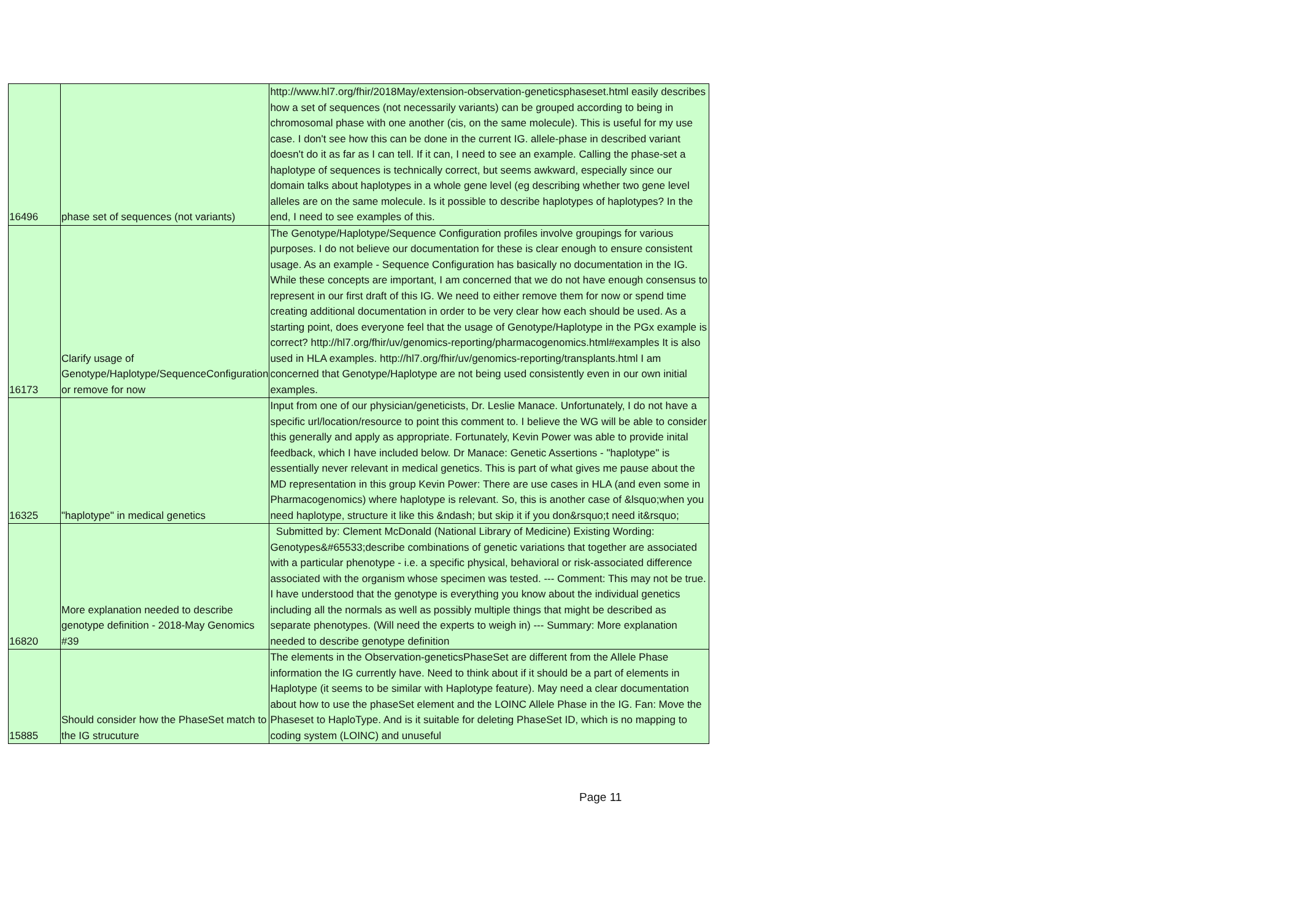| 16496 | phase set of sequences (not variants) | http://www.hl7.org/fhir/2018May/extension-observation-geneticsphaseset.html easily describes how a set of sequences (not necessarily variants) can be grouped according to being in chromosomal phase with one another (cis, on the same molecule). This is useful for my use case. I don't see how this can be done in the current IG. allele-phase in described variant doesn't do it as far as I can tell. If it can, I need to see an example. Calling the phase-set a haplotype of sequences is technically correct, but seems awkward, especially since our domain talks about haplotypes in a whole gene level (eg describing whether two gene level alleles are on the same molecule. Is it possible to describe haplotypes of haplotypes? In the end, I need to see examples of this. |
| 16173 | Clarify usage of Genotype/Haplotype/SequenceConfiguration or remove for now | The Genotype/Haplotype/Sequence Configuration profiles involve groupings for various purposes. I do not believe our documentation for these is clear enough to ensure consistent usage. As an example - Sequence Configuration has basically no documentation in the IG. While these concepts are important, I am concerned that we do not have enough consensus to represent in our first draft of this IG. We need to either remove them for now or spend time creating additional documentation in order to be very clear how each should be used. As a starting point, does everyone feel that the usage of Genotype/Haplotype in the PGx example is correct? http://hl7.org/fhir/uv/genomics-reporting/pharmacogenomics.html#examples It is also used in HLA examples. http://hl7.org/fhir/uv/genomics-reporting/transplants.html I am concerned that Genotype/Haplotype are not being used consistently even in our own initial examples. |
| 16325 | "haplotype" in medical genetics | Input from one of our physician/geneticists, Dr. Leslie Manace. Unfortunately, I do not have a specific url/location/resource to point this comment to. I believe the WG will be able to consider this generally and apply as appropriate. Fortunately, Kevin Power was able to provide inital feedback, which I have included below. Dr Manace: Genetic Assertions - "haplotype" is essentially never relevant in medical genetics. This is part of what gives me pause about the MD representation in this group Kevin Power: There are use cases in HLA (and even some in Pharmacogenomics) where haplotype is relevant. So, this is another case of &lsquo;when you need haplotype, structure it like this &ndash; but skip it if you don&rsquo;t need it&rsquo; |
| 16820 | More explanation needed to describe genotype definition - 2018-May Genomics #39 | Submitted by: Clement McDonald (National Library of Medicine) Existing Wording: Genotypes&#65533;describe combinations of genetic variations that together are associated with a particular phenotype - i.e. a specific physical, behavioral or risk-associated difference associated with the organism whose specimen was tested. --- Comment: This may not be true. I have understood that the genotype is everything you know about the individual genetics including all the normals as well as possibly multiple things that might be described as separate phenotypes. (Will need the experts to weigh in) --- Summary: More explanation needed to describe genotype definition |
| 15885 | Should consider how the PhaseSet match to the IG strucuture | The elements in the Observation-geneticsPhaseSet are different from the Allele Phase information the IG currently have. Need to think about if it should be a part of elements in Haplotype (it seems to be similar with Haplotype feature). May need a clear documentation about how to use the phaseSet element and the LOINC Allele Phase in the IG. Fan: Move the Phaseset to HaploType. And is it suitable for deleting PhaseSet ID, which is no mapping to coding system (LOINC) and unuseful |
Page 11